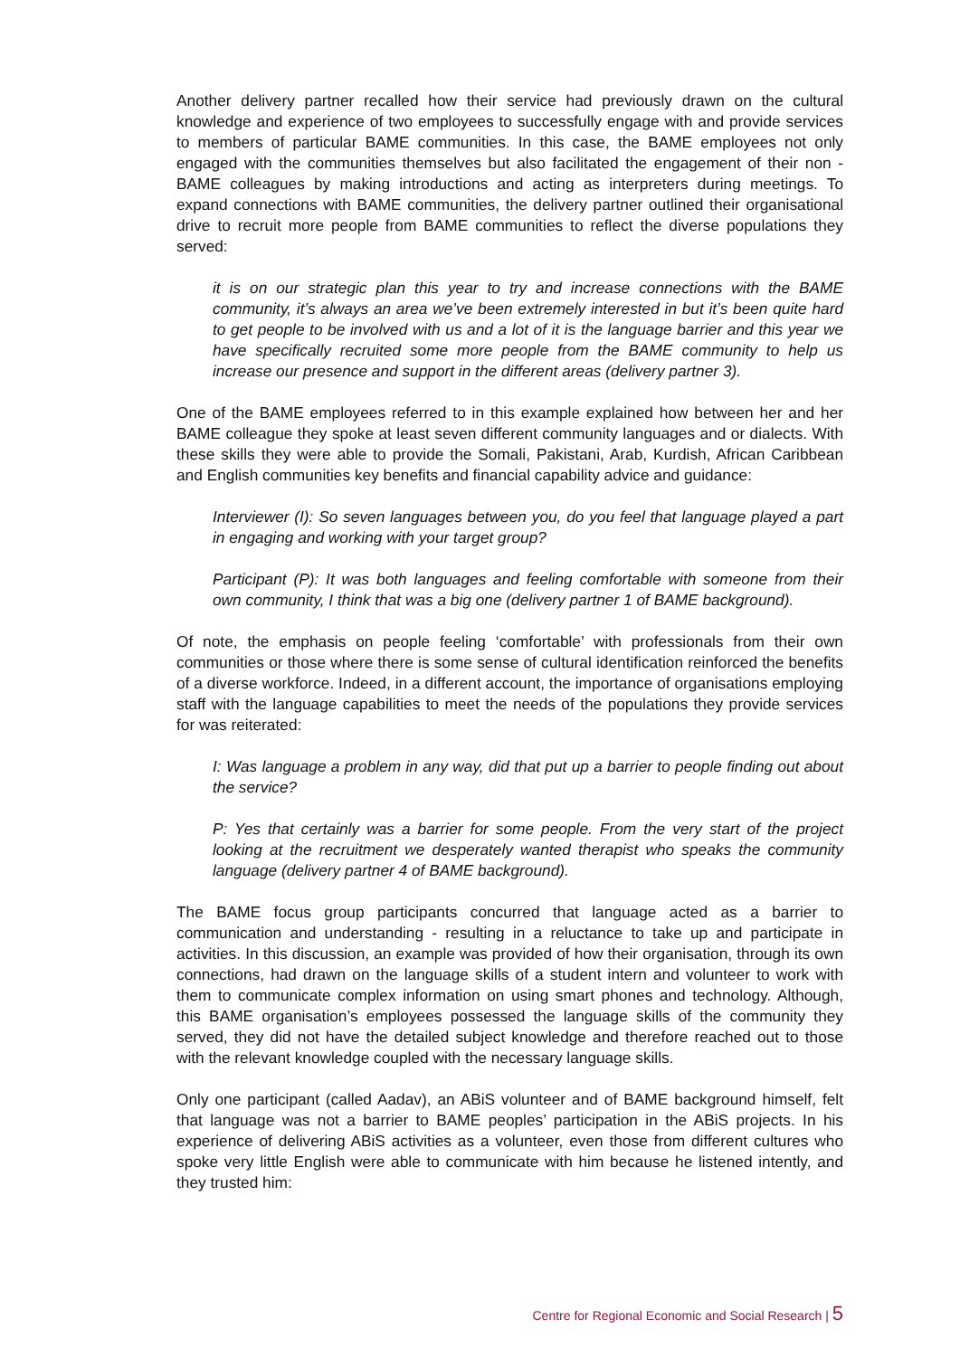Another delivery partner recalled how their service had previously drawn on the cultural knowledge and experience of two employees to successfully engage with and provide services to members of particular BAME communities. In this case, the BAME employees not only engaged with the communities themselves but also facilitated the engagement of their non - BAME colleagues by making introductions and acting as interpreters during meetings. To expand connections with BAME communities, the delivery partner outlined their organisational drive to recruit more people from BAME communities to reflect the diverse populations they served:
it is on our strategic plan this year to try and increase connections with the BAME community, it’s always an area we’ve been extremely interested in but it’s been quite hard to get people to be involved with us and a lot of it is the language barrier and this year we have specifically recruited some more people from the BAME community to help us increase our presence and support in the different areas (delivery partner 3).
One of the BAME employees referred to in this example explained how between her and her BAME colleague they spoke at least seven different community languages and or dialects. With these skills they were able to provide the Somali, Pakistani, Arab, Kurdish, African Caribbean and English communities key benefits and financial capability advice and guidance:
Interviewer (I): So seven languages between you, do you feel that language played a part in engaging and working with your target group?
Participant (P): It was both languages and feeling comfortable with someone from their own community, I think that was a big one (delivery partner 1 of BAME background).
Of note, the emphasis on people feeling ‘comfortable’ with professionals from their own communities or those where there is some sense of cultural identification reinforced the benefits of a diverse workforce. Indeed, in a different account, the importance of organisations employing staff with the language capabilities to meet the needs of the populations they provide services for was reiterated:
I: Was language a problem in any way, did that put up a barrier to people finding out about the service?
P: Yes that certainly was a barrier for some people. From the very start of the project looking at the recruitment we desperately wanted therapist who speaks the community language (delivery partner 4 of BAME background).
The BAME focus group participants concurred that language acted as a barrier to communication and understanding - resulting in a reluctance to take up and participate in activities. In this discussion, an example was provided of how their organisation, through its own connections, had drawn on the language skills of a student intern and volunteer to work with them to communicate complex information on using smart phones and technology. Although, this BAME organisation’s employees possessed the language skills of the community they served, they did not have the detailed subject knowledge and therefore reached out to those with the relevant knowledge coupled with the necessary language skills.
Only one participant (called Aadav), an ABiS volunteer and of BAME background himself, felt that language was not a barrier to BAME peoples’ participation in the ABiS projects. In his experience of delivering ABiS activities as a volunteer, even those from different cultures who spoke very little English were able to communicate with him because he listened intently, and they trusted him:
Centre for Regional Economic and Social Research | 5